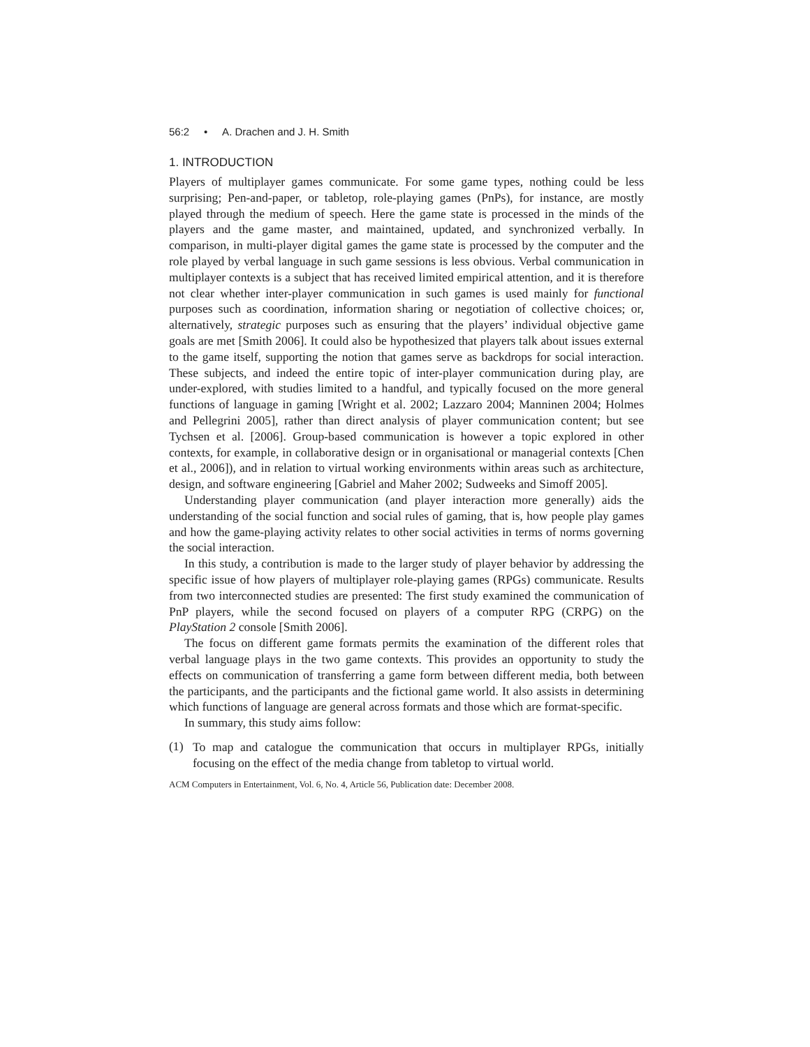56:2 • A. Drachen and J. H. Smith
1. INTRODUCTION
Players of multiplayer games communicate. For some game types, nothing could be less surprising; Pen-and-paper, or tabletop, role-playing games (PnPs), for instance, are mostly played through the medium of speech. Here the game state is processed in the minds of the players and the game master, and maintained, updated, and synchronized verbally. In comparison, in multi-player digital games the game state is processed by the computer and the role played by verbal language in such game sessions is less obvious. Verbal communication in multiplayer contexts is a subject that has received limited empirical attention, and it is therefore not clear whether inter-player communication in such games is used mainly for functional purposes such as coordination, information sharing or negotiation of collective choices; or, alternatively, strategic purposes such as ensuring that the players’ individual objective game goals are met [Smith 2006]. It could also be hypothesized that players talk about issues external to the game itself, supporting the notion that games serve as backdrops for social interaction. These subjects, and indeed the entire topic of inter-player communication during play, are under-explored, with studies limited to a handful, and typically focused on the more general functions of language in gaming [Wright et al. 2002; Lazzaro 2004; Manninen 2004; Holmes and Pellegrini 2005], rather than direct analysis of player communication content; but see Tychsen et al. [2006]. Group-based communication is however a topic explored in other contexts, for example, in collaborative design or in organisational or managerial contexts [Chen et al., 2006]), and in relation to virtual working environments within areas such as architecture, design, and software engineering [Gabriel and Maher 2002; Sudweeks and Simoff 2005].
Understanding player communication (and player interaction more generally) aids the understanding of the social function and social rules of gaming, that is, how people play games and how the game-playing activity relates to other social activities in terms of norms governing the social interaction.
In this study, a contribution is made to the larger study of player behavior by addressing the specific issue of how players of multiplayer role-playing games (RPGs) communicate. Results from two interconnected studies are presented: The first study examined the communication of PnP players, while the second focused on players of a computer RPG (CRPG) on the PlayStation 2 console [Smith 2006].
The focus on different game formats permits the examination of the different roles that verbal language plays in the two game contexts. This provides an opportunity to study the effects on communication of transferring a game form between different media, both between the participants, and the participants and the fictional game world. It also assists in determining which functions of language are general across formats and those which are format-specific.
In summary, this study aims follow:
(1)
To map and catalogue the communication that occurs in multiplayer RPGs, initially focusing on the effect of the media change from tabletop to virtual world.
ACM Computers in Entertainment, Vol. 6, No. 4, Article 56, Publication date: December 2008.